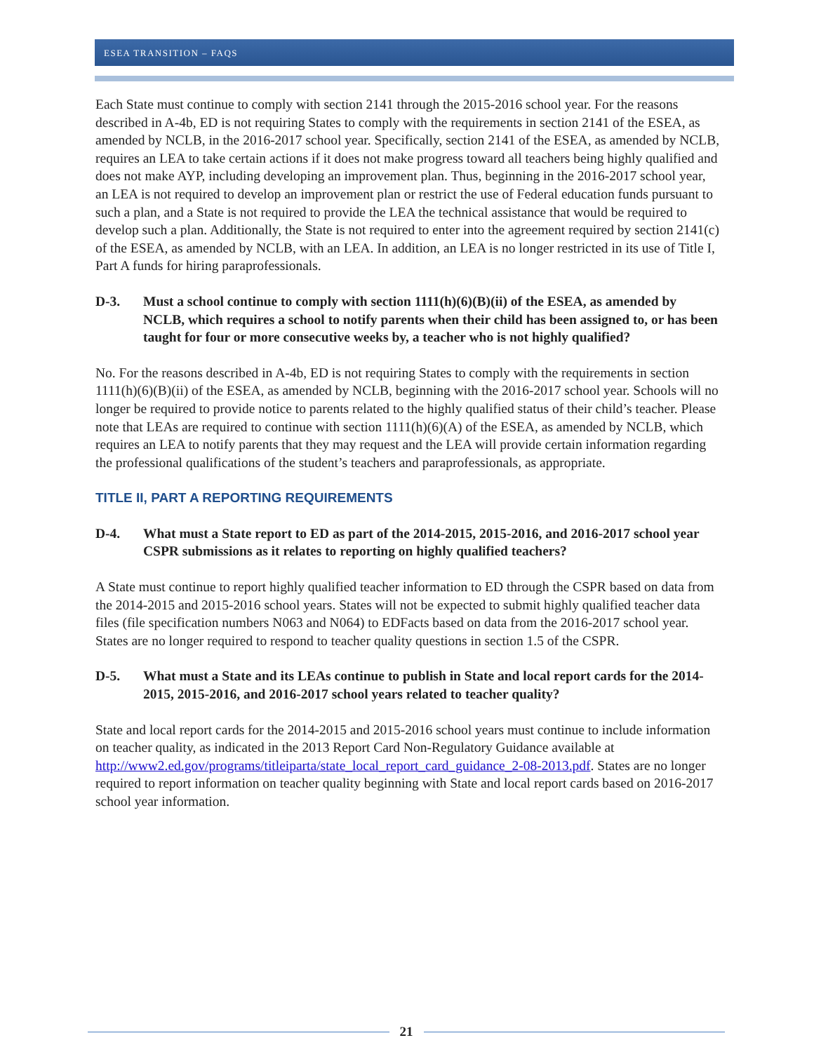ESEA TRANSITION – FAQS
Each State must continue to comply with section 2141 through the 2015-2016 school year. For the reasons described in A-4b, ED is not requiring States to comply with the requirements in section 2141 of the ESEA, as amended by NCLB, in the 2016-2017 school year. Specifically, section 2141 of the ESEA, as amended by NCLB, requires an LEA to take certain actions if it does not make progress toward all teachers being highly qualified and does not make AYP, including developing an improvement plan. Thus, beginning in the 2016-2017 school year, an LEA is not required to develop an improvement plan or restrict the use of Federal education funds pursuant to such a plan, and a State is not required to provide the LEA the technical assistance that would be required to develop such a plan. Additionally, the State is not required to enter into the agreement required by section 2141(c) of the ESEA, as amended by NCLB, with an LEA. In addition, an LEA is no longer restricted in its use of Title I, Part A funds for hiring paraprofessionals.
D-3. Must a school continue to comply with section 1111(h)(6)(B)(ii) of the ESEA, as amended by NCLB, which requires a school to notify parents when their child has been assigned to, or has been taught for four or more consecutive weeks by, a teacher who is not highly qualified?
No. For the reasons described in A-4b, ED is not requiring States to comply with the requirements in section 1111(h)(6)(B)(ii) of the ESEA, as amended by NCLB, beginning with the 2016-2017 school year. Schools will no longer be required to provide notice to parents related to the highly qualified status of their child’s teacher. Please note that LEAs are required to continue with section 1111(h)(6)(A) of the ESEA, as amended by NCLB, which requires an LEA to notify parents that they may request and the LEA will provide certain information regarding the professional qualifications of the student’s teachers and paraprofessionals, as appropriate.
TITLE II, PART A REPORTING REQUIREMENTS
D-4. What must a State report to ED as part of the 2014-2015, 2015-2016, and 2016-2017 school year CSPR submissions as it relates to reporting on highly qualified teachers?
A State must continue to report highly qualified teacher information to ED through the CSPR based on data from the 2014-2015 and 2015-2016 school years. States will not be expected to submit highly qualified teacher data files (file specification numbers N063 and N064) to EDFacts based on data from the 2016-2017 school year. States are no longer required to respond to teacher quality questions in section 1.5 of the CSPR.
D-5. What must a State and its LEAs continue to publish in State and local report cards for the 2014-2015, 2015-2016, and 2016-2017 school years related to teacher quality?
State and local report cards for the 2014-2015 and 2015-2016 school years must continue to include information on teacher quality, as indicated in the 2013 Report Card Non-Regulatory Guidance available at http://www2.ed.gov/programs/titleiparta/state_local_report_card_guidance_2-08-2013.pdf. States are no longer required to report information on teacher quality beginning with State and local report cards based on 2016-2017 school year information.
21